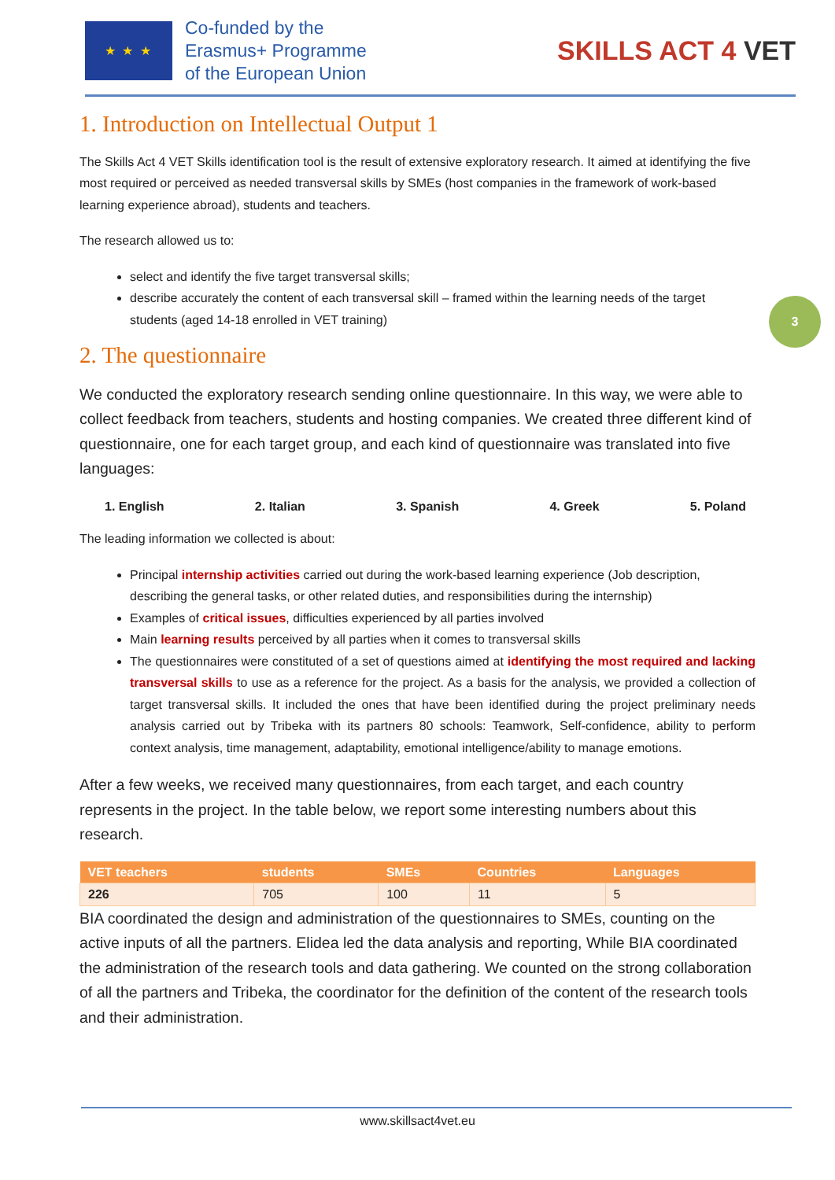★ ★ ★
Co-funded by the
Erasmus+ Programme
of the European Union
SKILLS ACT 4 VET
3
1. Introduction on Intellectual Output 1
The Skills Act 4 VET Skills identification tool is the result of extensive exploratory research. It aimed at identifying the five most required or perceived as needed transversal skills by SMEs (host companies in the framework of work-based learning experience abroad), students and teachers.
The research allowed us to:
select and identify the five target transversal skills;
describe accurately the content of each transversal skill – framed within the learning needs of the target students (aged 14-18 enrolled in VET training)
2. The questionnaire
We conducted the exploratory research sending online questionnaire. In this way, we were able to collect feedback from teachers, students and hosting companies. We created three different kind of questionnaire, one for each target group, and each kind of questionnaire was translated into five languages:
1. English 2. Italian 3. Spanish 4. Greek 5. Poland
The leading information we collected is about:
Principal internship activities carried out during the work-based learning experience (Job description, describing the general tasks, or other related duties, and responsibilities during the internship)
Examples of critical issues, difficulties experienced by all parties involved
Main learning results perceived by all parties when it comes to transversal skills
The questionnaires were constituted of a set of questions aimed at identifying the most required and lacking transversal skills to use as a reference for the project. As a basis for the analysis, we provided a collection of target transversal skills. It included the ones that have been identified during the project preliminary needs analysis carried out by Tribeka with its partners 80 schools: Teamwork, Self-confidence, ability to perform context analysis, time management, adaptability, emotional intelligence/ability to manage emotions.
After a few weeks, we received many questionnaires, from each target, and each country represents in the project. In the table below, we report some interesting numbers about this research.
| VET teachers | students | SMEs | Countries | Languages |
| --- | --- | --- | --- | --- |
| 226 | 705 | 100 | 11 | 5 |
BIA coordinated the design and administration of the questionnaires to SMEs, counting on the active inputs of all the partners. Elidea led the data analysis and reporting, While BIA coordinated the administration of the research tools and data gathering. We counted on the strong collaboration of all the partners and Tribeka, the coordinator for the definition of the content of the research tools and their administration.
www.skillsact4vet.eu